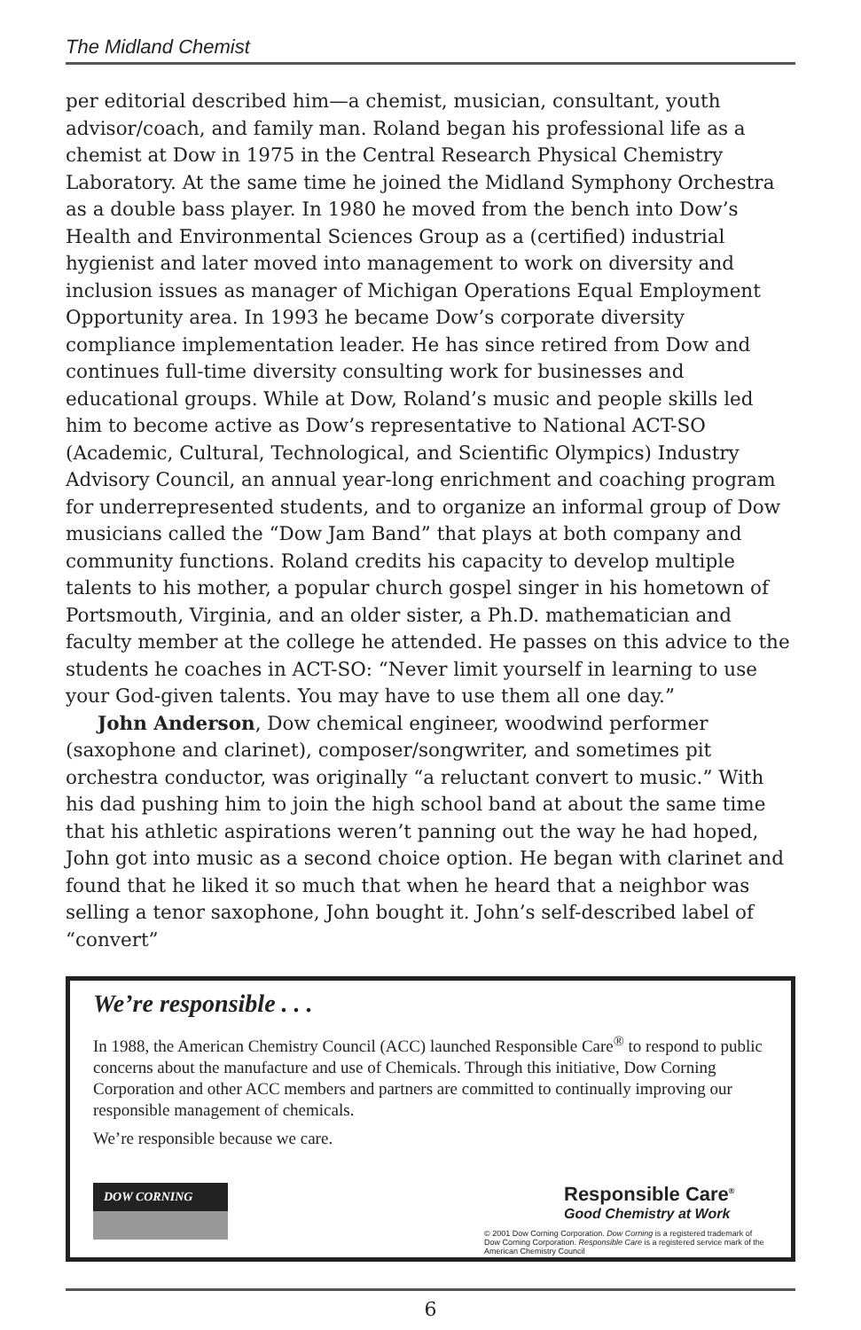The Midland Chemist
per editorial described him—a chemist, musician, consultant, youth advisor/coach, and family man. Roland began his professional life as a chemist at Dow in 1975 in the Central Research Physical Chemistry Laboratory. At the same time he joined the Midland Symphony Orchestra as a double bass player. In 1980 he moved from the bench into Dow’s Health and Environmental Sciences Group as a (certified) industrial hygienist and later moved into management to work on diversity and inclusion issues as manager of Michigan Operations Equal Employment Opportunity area. In 1993 he became Dow’s corporate diversity compliance implementation leader. He has since retired from Dow and continues full-time diversity consulting work for businesses and educational groups. While at Dow, Roland’s music and people skills led him to become active as Dow’s representative to National ACT-SO (Academic, Cultural, Technological, and Scientific Olympics) Industry Advisory Council, an annual year-long enrichment and coaching program for underrepresented students, and to organize an informal group of Dow musicians called the “Dow Jam Band” that plays at both company and community functions. Roland credits his capacity to develop multiple talents to his mother, a popular church gospel singer in his hometown of Portsmouth, Virginia, and an older sister, a Ph.D. mathematician and faculty member at the college he attended. He passes on this advice to the students he coaches in ACT-SO: “Never limit yourself in learning to use your God-given talents. You may have to use them all one day.”
John Anderson, Dow chemical engineer, woodwind performer (saxophone and clarinet), composer/songwriter, and sometimes pit orchestra conductor, was originally “a reluctant convert to music.” With his dad pushing him to join the high school band at about the same time that his athletic aspirations weren’t panning out the way he had hoped, John got into music as a second choice option. He began with clarinet and found that he liked it so much that when he heard that a neighbor was selling a tenor saxophone, John bought it. John’s self-described label of “convert”
We’re responsible . . .
In 1988, the American Chemistry Council (ACC) launched Responsible Care<sup>®</sup> to respond to public concerns about the manufacture and use of Chemicals. Through this initiative, Dow Corning Corporation and other ACC members and partners are committed to continually improving our responsible management of chemicals.
We’re responsible because we care.
DOW CORNING
Responsible Care<sup>®</sup>
Good Chemistry at Work
© 2001 Dow Corning Corporation. Dow Corning is a registered trademark of Dow Corning Corporation. Responsible Care is a registered service mark of the American Chemistry Council
6